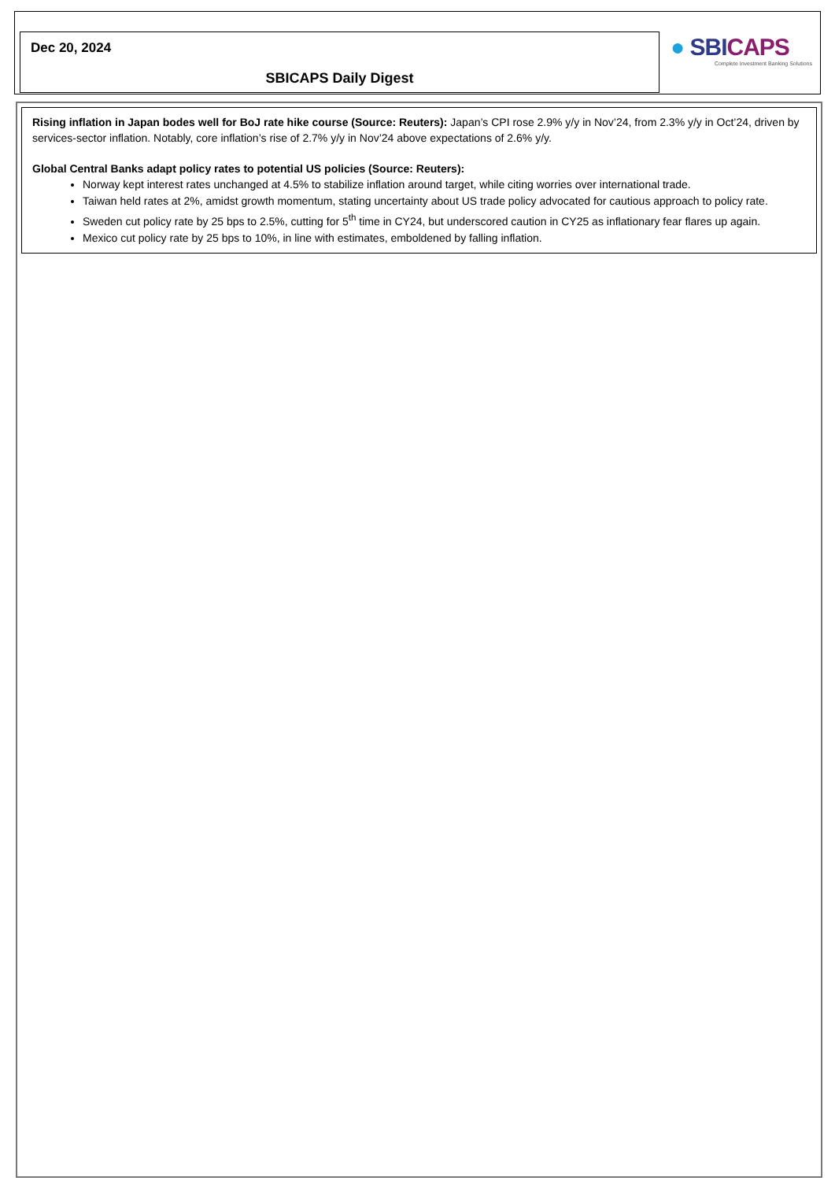Dec 20, 2024
SBICAPS Daily Digest
● SBICAPS
Complete Investment Banking Solutions
Rising inflation in Japan bodes well for BoJ rate hike course (Source: Reuters): Japan’s CPI rose 2.9% y/y in Nov’24, from 2.3% y/y in Oct’24, driven by services-sector inflation. Notably, core inflation’s rise of 2.7% y/y in Nov’24 above expectations of 2.6% y/y.
Global Central Banks adapt policy rates to potential US policies (Source: Reuters):
Norway kept interest rates unchanged at 4.5% to stabilize inflation around target, while citing worries over international trade.
Taiwan held rates at 2%, amidst growth momentum, stating uncertainty about US trade policy advocated for cautious approach to policy rate.
Sweden cut policy rate by 25 bps to 2.5%, cutting for 5<sup>th</sup> time in CY24, but underscored caution in CY25 as inflationary fear flares up again.
Mexico cut policy rate by 25 bps to 10%, in line with estimates, emboldened by falling inflation.